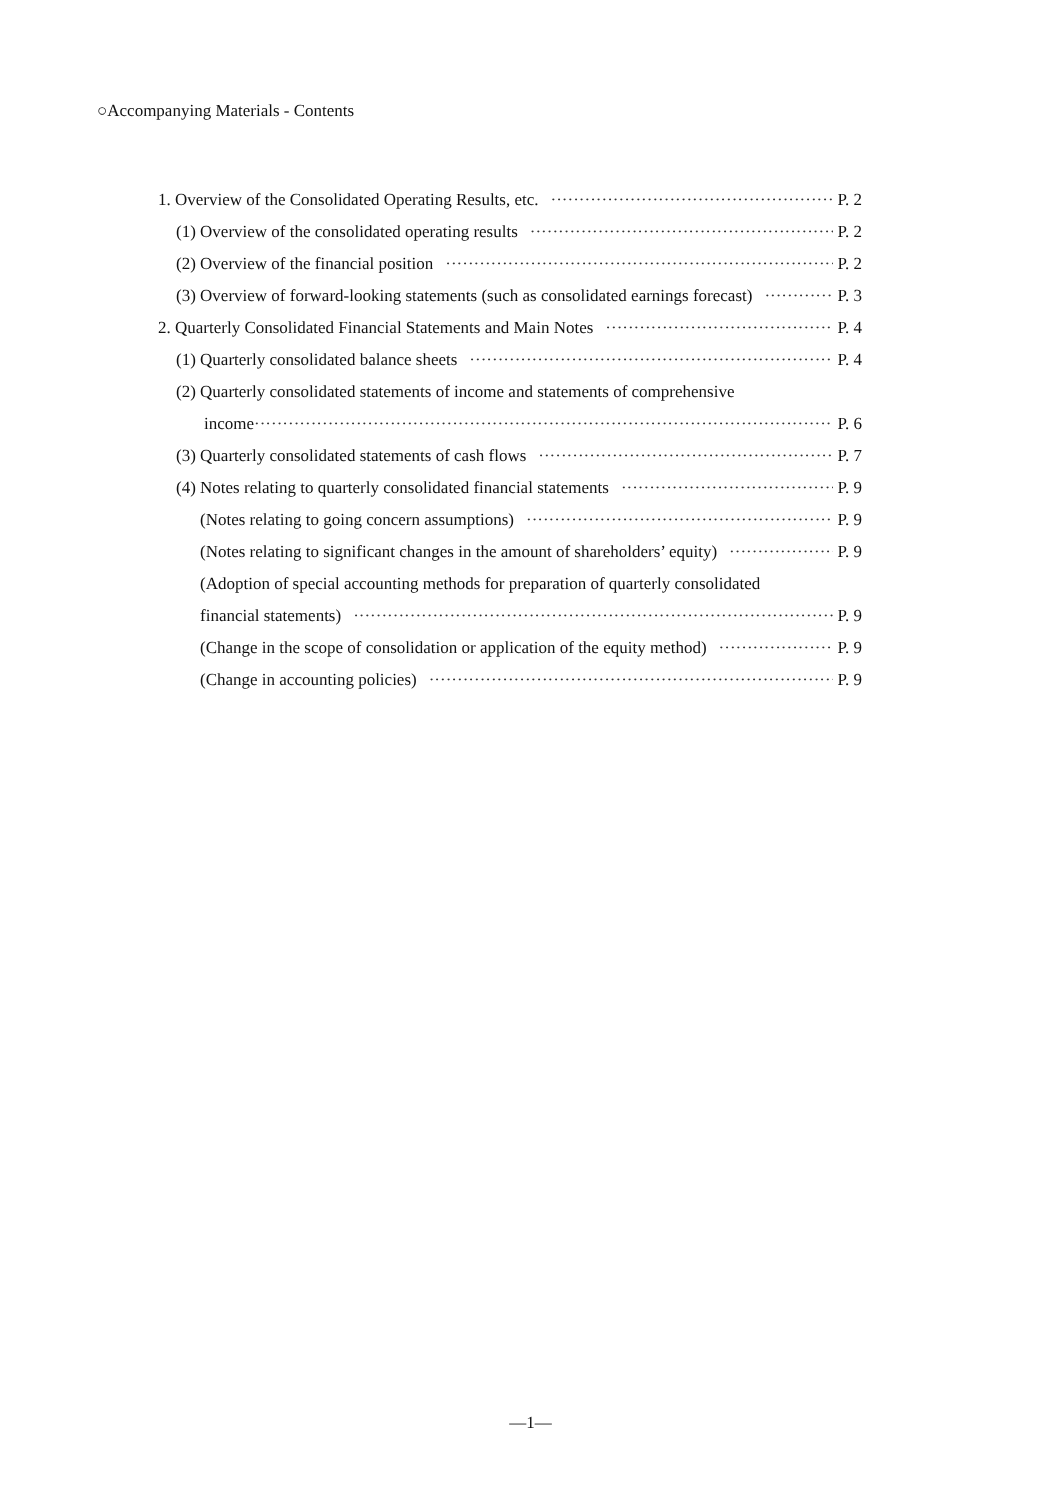○Accompanying Materials - Contents
1. Overview of the Consolidated Operating Results, etc. P. 2
(1) Overview of the consolidated operating results P. 2
(2) Overview of the financial position P. 2
(3) Overview of forward-looking statements (such as consolidated earnings forecast) P. 3
2. Quarterly Consolidated Financial Statements and Main Notes P. 4
(1) Quarterly consolidated balance sheets P. 4
(2) Quarterly consolidated statements of income and statements of comprehensive
income P. 6
(3) Quarterly consolidated statements of cash flows P. 7
(4) Notes relating to quarterly consolidated financial statements P. 9
(Notes relating to going concern assumptions) P. 9
(Notes relating to significant changes in the amount of shareholders’ equity) P. 9
(Adoption of special accounting methods for preparation of quarterly consolidated
financial statements) P. 9
(Change in the scope of consolidation or application of the equity method) P. 9
(Change in accounting policies) P. 9
—1—